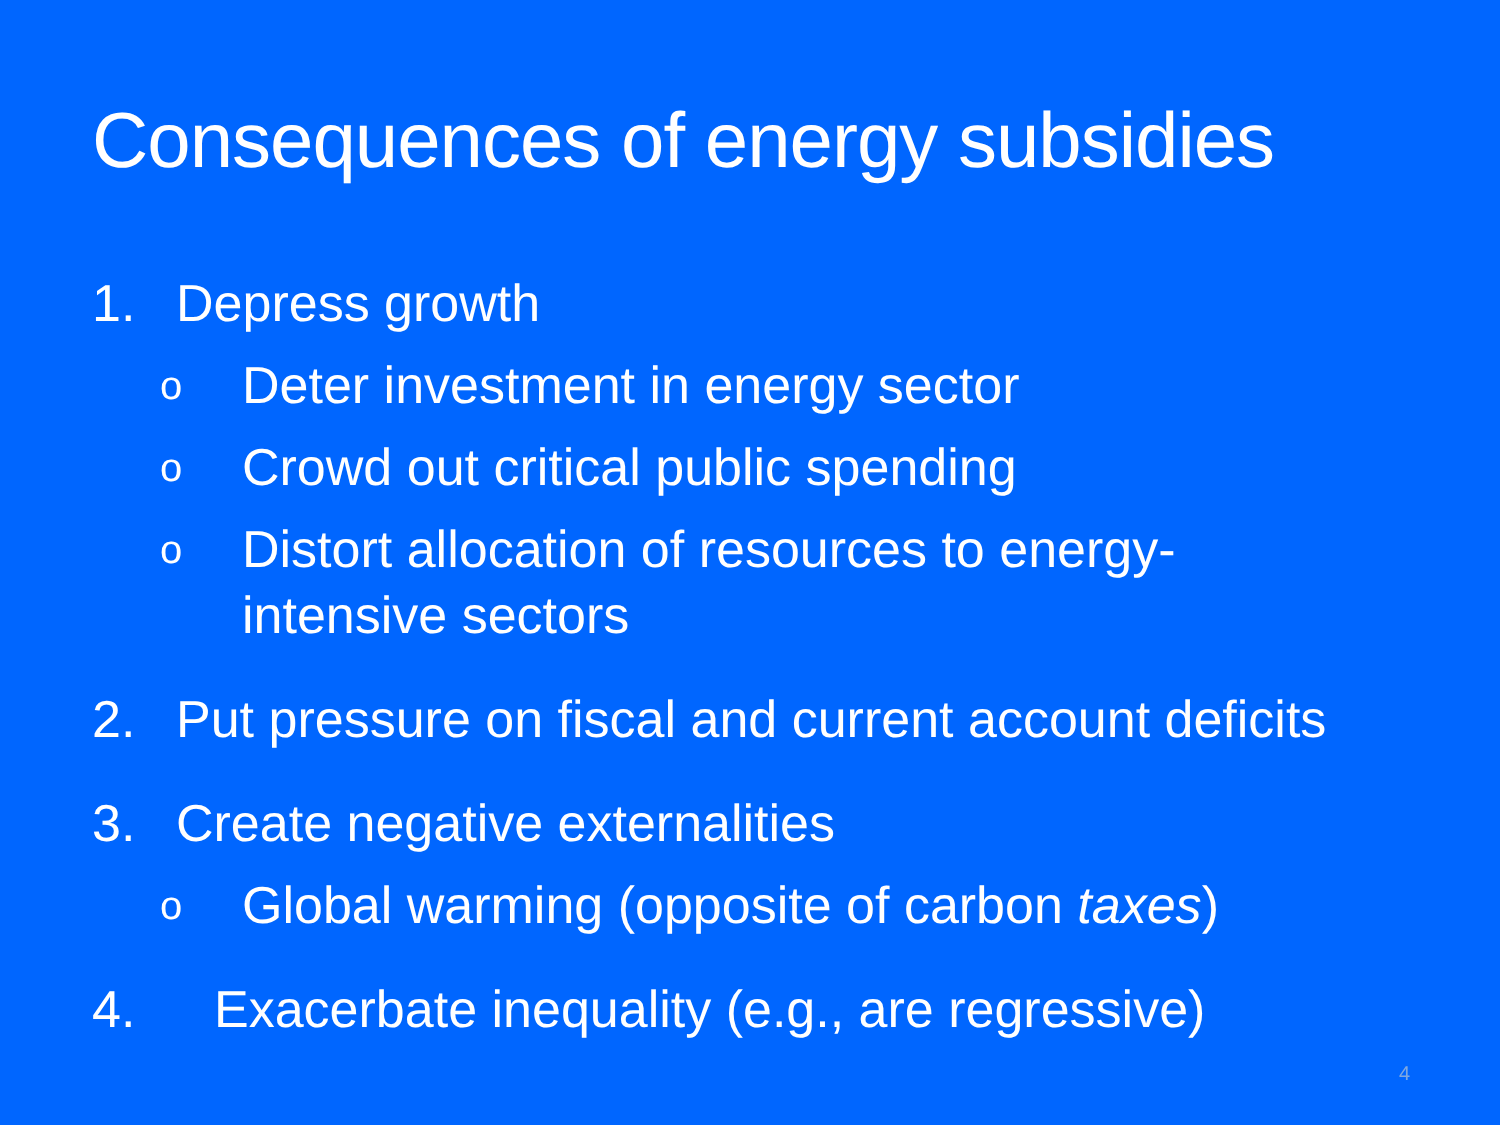Consequences of energy subsidies
1. Depress growth
o Deter investment in energy sector
o Crowd out critical public spending
o Distort allocation of resources to energy-
intensive sectors
2. Put pressure on fiscal and current account deficits
3. Create negative externalities
o Global warming (opposite of carbon taxes)
4. Exacerbate inequality (e.g., are regressive)
4